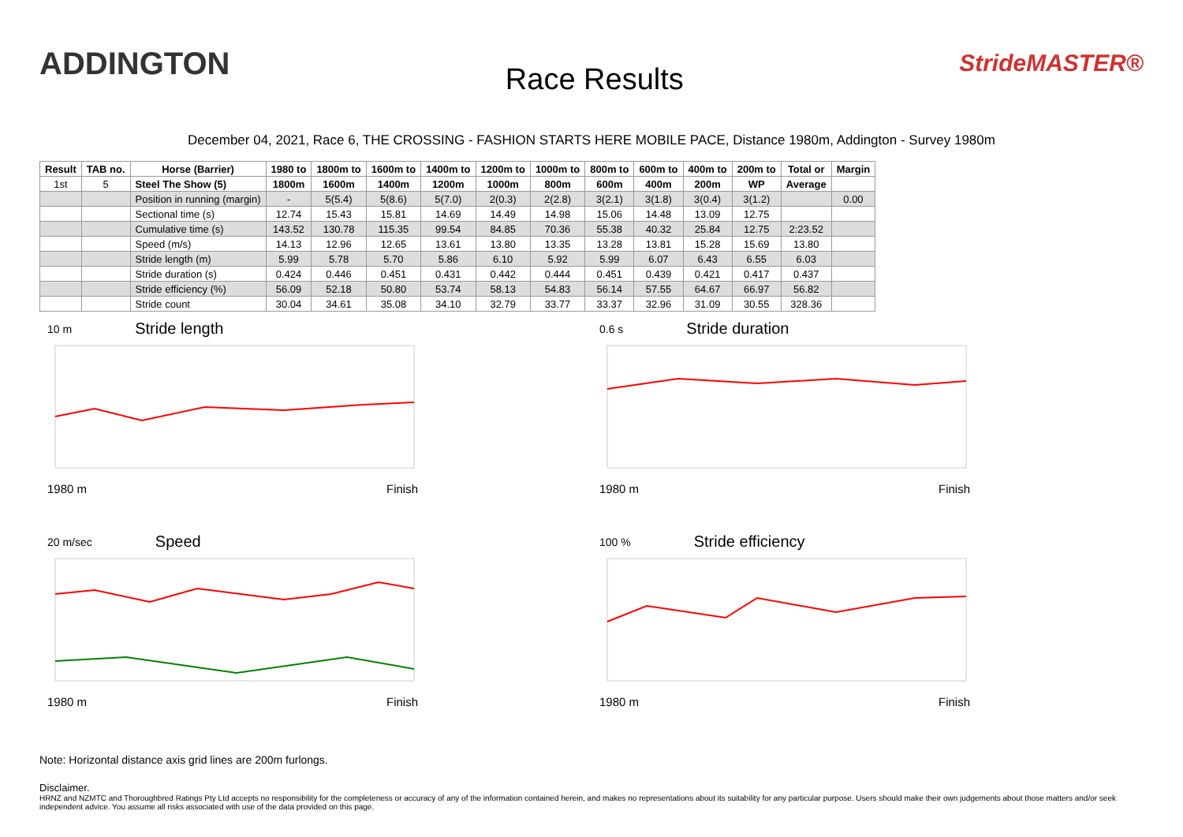ADDINGTON
Race Results
StrideMASTER®
December 04, 2021, Race 6, THE CROSSING - FASHION STARTS HERE MOBILE PACE, Distance 1980m, Addington - Survey 1980m
| Result | TAB no. | Horse (Barrier) | 1980 to | 1800m to | 1600m to | 1400m to | 1200m to | 1000m to | 800m to | 600m to | 400m to | 200m to | Total or | Margin |
| --- | --- | --- | --- | --- | --- | --- | --- | --- | --- | --- | --- | --- | --- | --- |
| 1st | 5 | Steel The Show (5) | 1800m | 1600m | 1400m | 1200m | 1000m | 800m | 600m | 400m | 200m | WP | Average | |
| | | Position in running (margin) | - | 5(5.4) | 5(8.6) | 5(7.0) | 2(0.3) | 2(2.8) | 3(2.1) | 3(1.8) | 3(0.4) | 3(1.2) | | 0.00 |
| | | Sectional time (s) | 12.74 | 15.43 | 15.81 | 14.69 | 14.49 | 14.98 | 15.06 | 14.48 | 13.09 | 12.75 | | |
| | | Cumulative time (s) | 143.52 | 130.78 | 115.35 | 99.54 | 84.85 | 70.36 | 55.38 | 40.32 | 25.84 | 12.75 | 2:23.52 | |
| | | Speed (m/s) | 14.13 | 12.96 | 12.65 | 13.61 | 13.80 | 13.35 | 13.28 | 13.81 | 15.28 | 15.69 | 13.80 | |
| | | Stride length (m) | 5.99 | 5.78 | 5.70 | 5.86 | 6.10 | 5.92 | 5.99 | 6.07 | 6.43 | 6.55 | 6.03 | |
| | | Stride duration (s) | 0.424 | 0.446 | 0.451 | 0.431 | 0.442 | 0.444 | 0.451 | 0.439 | 0.421 | 0.417 | 0.437 | |
| | | Stride efficiency (%) | 56.09 | 52.18 | 50.80 | 53.74 | 58.13 | 54.83 | 56.14 | 57.55 | 64.67 | 66.97 | 56.82 | |
| | | Stride count | 30.04 | 34.61 | 35.08 | 34.10 | 32.79 | 33.77 | 33.37 | 32.96 | 31.09 | 30.55 | 328.36 | |
10 m Stride length
1980 m Finish
0.6 s Stride duration
1980 m Finish
20 m/sec Speed
1980 m Finish
100 % Stride efficiency
1980 m Finish
Note: Horizontal distance axis grid lines are 200m furlongs.
Disclaimer.
HRNZ and NZMTC and Thoroughbred Ratings Pty Ltd accepts no responsibility for the completeness or accuracy of any of the information contained herein, and makes no representations about its suitability for any particular purpose. Users should make their own judgements about those matters and/or seek independent advice. You assume all risks associated with use of the data provided on this page.